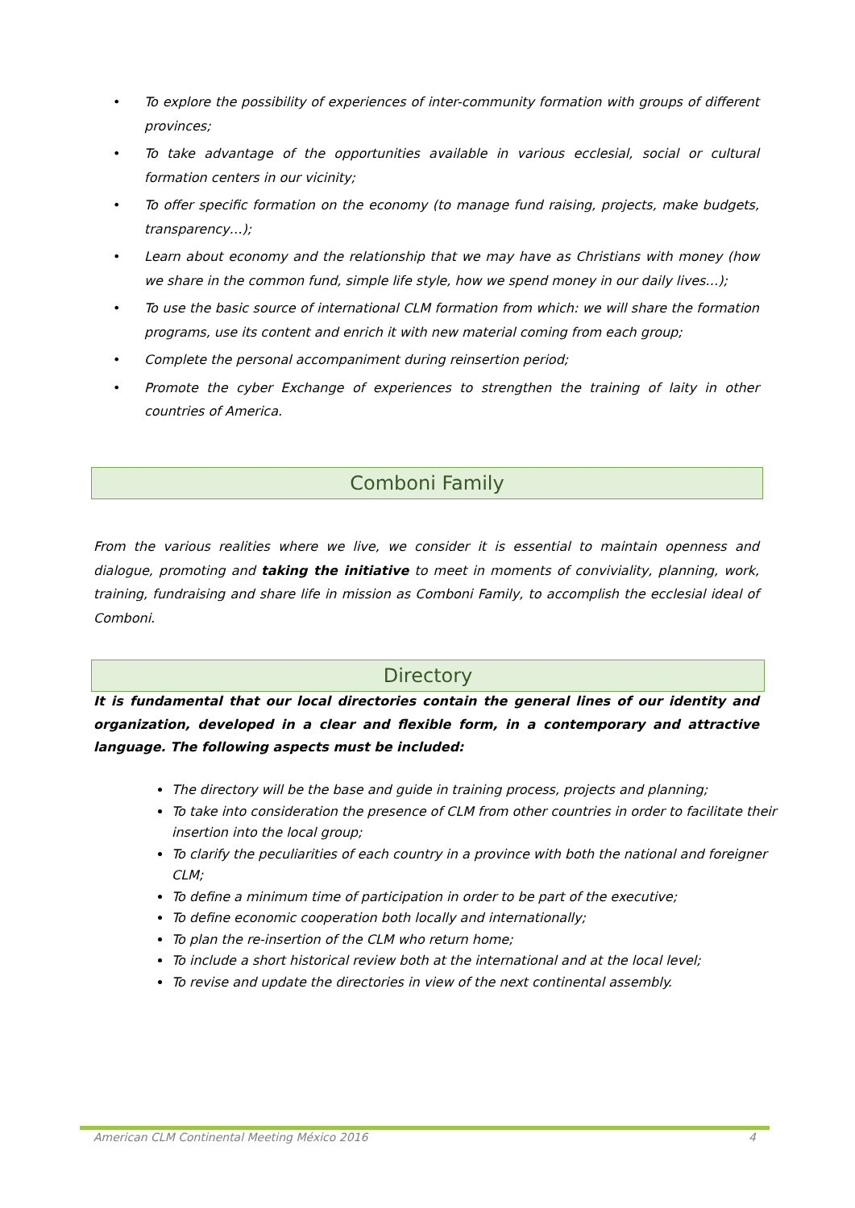• To explore the possibility of experiences of inter-community formation with groups of different provinces;
• To take advantage of the opportunities available in various ecclesial, social or cultural formation centers in our vicinity;
• To offer specific formation on the economy (to manage fund raising, projects, make budgets, transparency…);
• Learn about economy and the relationship that we may have as Christians with money (how we share in the common fund, simple life style, how we spend money in our daily lives…);
• To use the basic source of international CLM formation from which: we will share the formation programs, use its content and enrich it with new material coming from each group;
• Complete the personal accompaniment during reinsertion period;
• Promote the cyber Exchange of experiences to strengthen the training of laity in other countries of America.
Comboni Family
From the various realities where we live, we consider it is essential to maintain openness and dialogue, promoting and taking the initiative to meet in moments of conviviality, planning, work, training, fundraising and share life in mission as Comboni Family, to accomplish the ecclesial ideal of Comboni.
Directory
It is fundamental that our local directories contain the general lines of our identity and organization, developed in a clear and flexible form, in a contemporary and attractive language. The following aspects must be included:
The directory will be the base and guide in training process, projects and planning;
To take into consideration the presence of CLM from other countries in order to facilitate their insertion into the local group;
To clarify the peculiarities of each country in a province with both the national and foreigner CLM;
To define a minimum time of participation in order to be part of the executive;
To define economic cooperation both locally and internationally;
To plan the re-insertion of the CLM who return home;
To include a short historical review both at the international and at the local level;
To revise and update the directories in view of the next continental assembly.
American CLM Continental Meeting México 2016 4